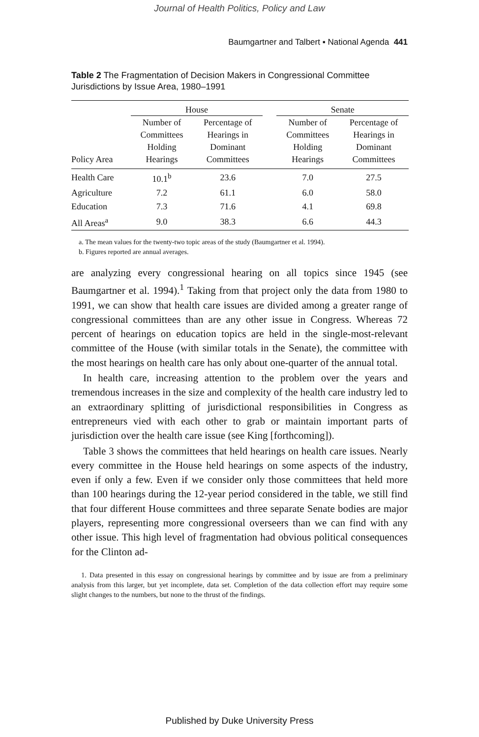Journal of Health Politics, Policy and Law
Baumgartner and Talbert ▪ National Agenda 441
Table 2 The Fragmentation of Decision Makers in Congressional Committee Jurisdictions by Issue Area, 1980–1991
| | House | | | Senate | |
| --- | --- | --- | --- | --- | --- |
| Policy Area | Number of Committees Holding Hearings | Percentage of Hearings in Dominant Committees | | Number of Committees Holding Hearings | Percentage of Hearings in Dominant Committees |
| Health Care | 10.1<sup>b</sup> | 23.6 | | 7.0 | 27.5 |
| Agriculture | 7.2 | 61.1 | | 6.0 | 58.0 |
| Education | 7.3 | 71.6 | | 4.1 | 69.8 |
| All Areas<sup>a</sup> | 9.0 | 38.3 | | 6.6 | 44.3 |
a. The mean values for the twenty-two topic areas of the study (Baumgartner et al. 1994).
b. Figures reported are annual averages.
are analyzing every congressional hearing on all topics since 1945 (see Baumgartner et al. 1994).<sup>1</sup> Taking from that project only the data from 1980 to 1991, we can show that health care issues are divided among a greater range of congressional committees than are any other issue in Congress. Whereas 72 percent of hearings on education topics are held in the single-most-relevant committee of the House (with similar totals in the Senate), the committee with the most hearings on health care has only about one-quarter of the annual total.
In health care, increasing attention to the problem over the years and tremendous increases in the size and complexity of the health care industry led to an extraordinary splitting of jurisdictional responsibilities in Congress as entrepreneurs vied with each other to grab or maintain important parts of jurisdiction over the health care issue (see King [forthcoming]).
Table 3 shows the committees that held hearings on health care issues. Nearly every committee in the House held hearings on some aspects of the industry, even if only a few. Even if we consider only those committees that held more than 100 hearings during the 12-year period considered in the table, we still find that four different House committees and three separate Senate bodies are major players, representing more congressional overseers than we can find with any other issue. This high level of fragmentation had obvious political consequences for the Clinton ad-
1. Data presented in this essay on congressional hearings by committee and by issue are from a preliminary analysis from this larger, but yet incomplete, data set. Completion of the data collection effort may require some slight changes to the numbers, but none to the thrust of the findings.
Published by Duke University Press